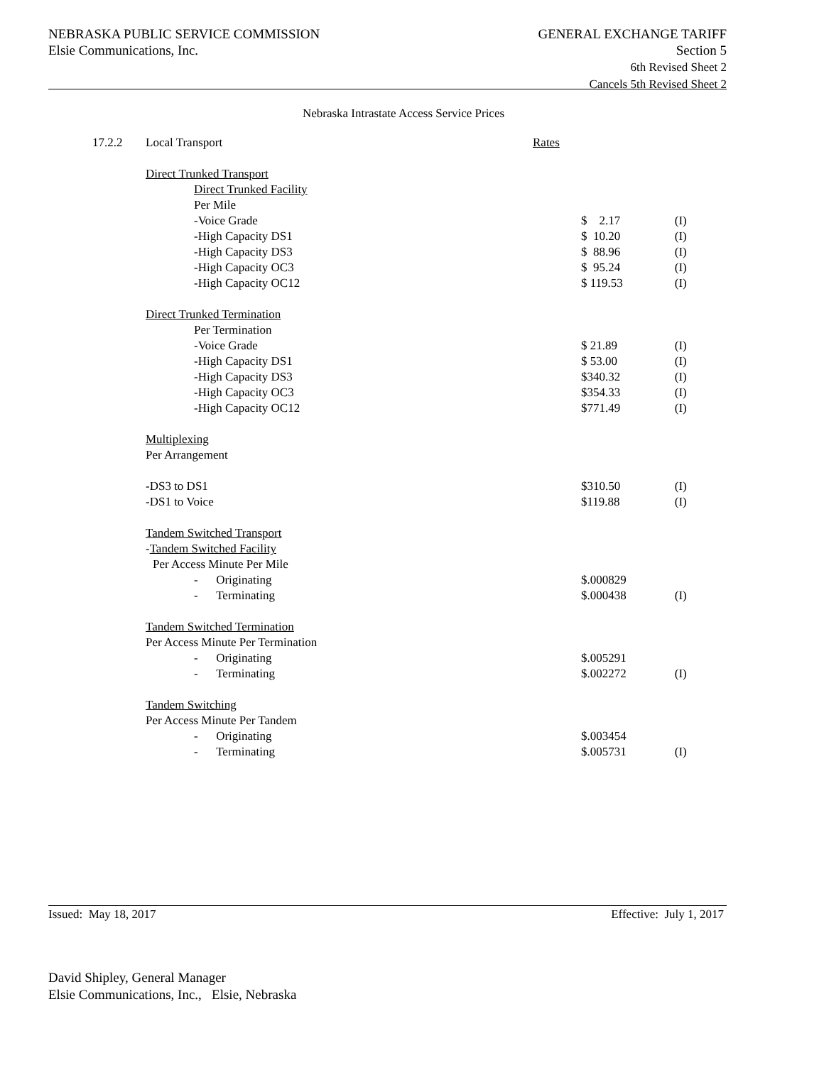NEBRASKA PUBLIC SERVICE COMMISSION
Elsie Communications, Inc.
GENERAL EXCHANGE TARIFF
Section 5
6th Revised Sheet 2
Cancels 5th Revised Sheet 2
Nebraska Intrastate Access Service Prices
| 17.2.2 | Local Transport | Rates | |
| | Direct Trunked Transport | | |
| | Direct Trunked Facility | | |
| | Per Mile | | |
| | -Voice Grade | $ 2.17 | (I) |
| | -High Capacity DS1 | $ 10.20 | (I) |
| | -High Capacity DS3 | $ 88.96 | (I) |
| | -High Capacity OC3 | $ 95.24 | (I) |
| | -High Capacity OC12 | $ 119.53 | (I) |
| | Direct Trunked Termination | | |
| | Per Termination | | |
| | -Voice Grade | $ 21.89 | (I) |
| | -High Capacity DS1 | $ 53.00 | (I) |
| | -High Capacity DS3 | $340.32 | (I) |
| | -High Capacity OC3 | $354.33 | (I) |
| | -High Capacity OC12 | $771.49 | (I) |
| | Multiplexing | | |
| | Per Arrangement | | |
| | -DS3 to DS1 | $310.50 | (I) |
| | -DS1 to Voice | $119.88 | (I) |
| | Tandem Switched Transport | | |
| | - Tandem Switched Facility | | |
| | Per Access Minute Per Mile | | |
| | - Originating | $.000829 | |
| | - Terminating | $.000438 | (I) |
| | Tandem Switched Termination | | |
| | Per Access Minute Per Termination | | |
| | - Originating | $.005291 | |
| | - Terminating | $.002272 | (I) |
| | Tandem Switching | | |
| | Per Access Minute Per Tandem | | |
| | - Originating | $.003454 | |
| | - Terminating | $.005731 | (I) |
Issued: May 18, 2017 Effective: July 1, 2017
David Shipley, General Manager
Elsie Communications, Inc., Elsie, Nebraska